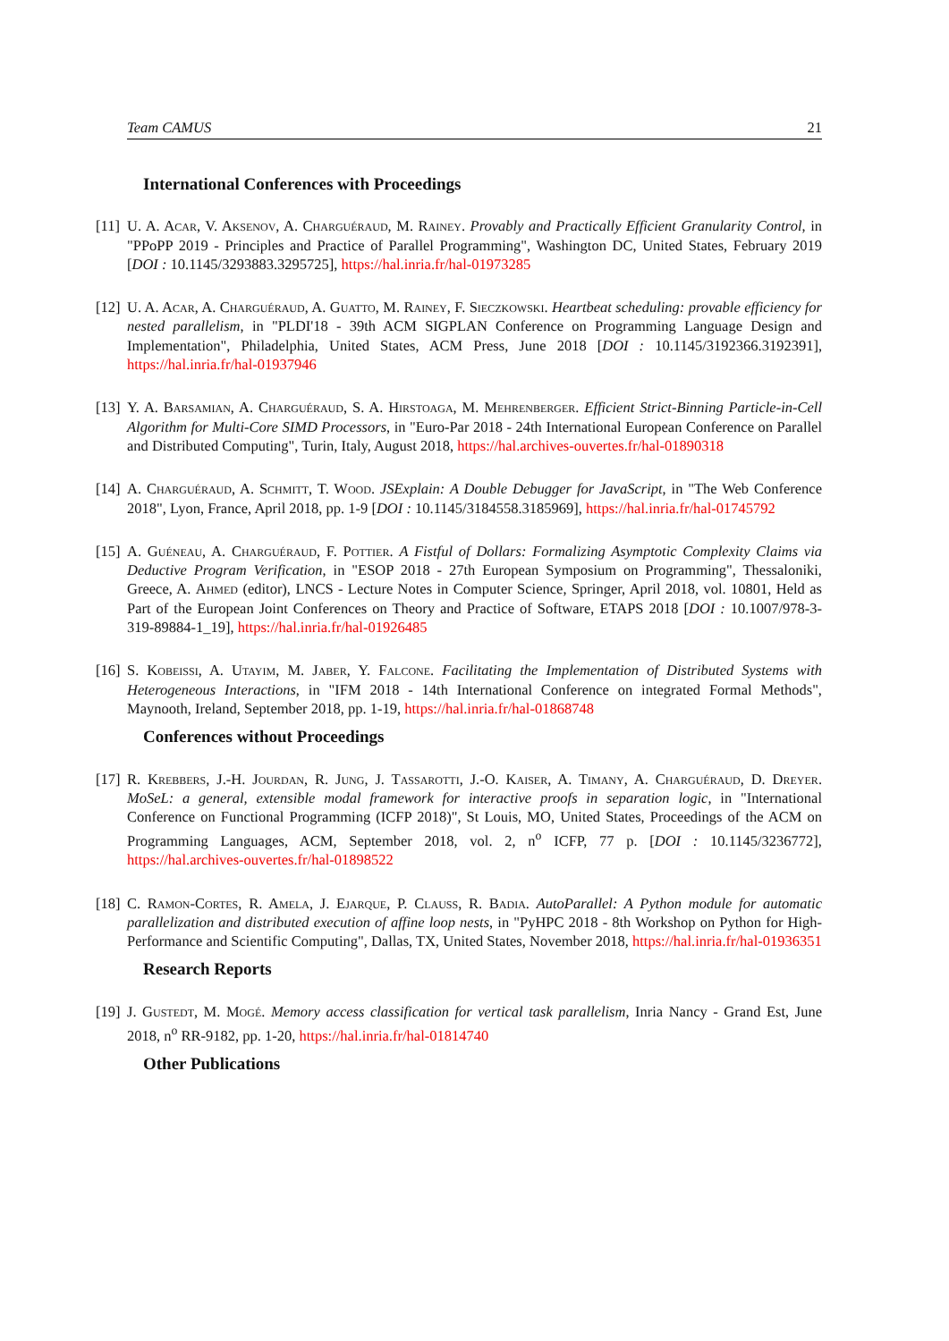Team CAMUS 21
International Conferences with Proceedings
[11] U. A. Acar, V. Aksenov, A. Charguéraud, M. Rainey. Provably and Practically Efficient Granularity Control, in "PPoPP 2019 - Principles and Practice of Parallel Programming", Washington DC, United States, February 2019 [DOI : 10.1145/3293883.3295725], https://hal.inria.fr/hal-01973285
[12] U. A. Acar, A. Charguéraud, A. Guatto, M. Rainey, F. Sieczkowski. Heartbeat scheduling: provable efficiency for nested parallelism, in "PLDI'18 - 39th ACM SIGPLAN Conference on Programming Language Design and Implementation", Philadelphia, United States, ACM Press, June 2018 [DOI : 10.1145/3192366.3192391], https://hal.inria.fr/hal-01937946
[13] Y. A. Barsamian, A. Charguéraud, S. A. Hirstoaga, M. Mehrenberger. Efficient Strict-Binning Particle-in-Cell Algorithm for Multi-Core SIMD Processors, in "Euro-Par 2018 - 24th International European Conference on Parallel and Distributed Computing", Turin, Italy, August 2018, https://hal.archives-ouvertes.fr/hal-01890318
[14] A. Charguéraud, A. Schmitt, T. Wood. JSExplain: A Double Debugger for JavaScript, in "The Web Conference 2018", Lyon, France, April 2018, pp. 1-9 [DOI : 10.1145/3184558.3185969], https://hal.inria.fr/hal-01745792
[15] A. Guéneau, A. Charguéraud, F. Pottier. A Fistful of Dollars: Formalizing Asymptotic Complexity Claims via Deductive Program Verification, in "ESOP 2018 - 27th European Symposium on Programming", Thessaloniki, Greece, A. Ahmed (editor), LNCS - Lecture Notes in Computer Science, Springer, April 2018, vol. 10801, Held as Part of the European Joint Conferences on Theory and Practice of Software, ETAPS 2018 [DOI : 10.1007/978-3-319-89884-1_19], https://hal.inria.fr/hal-01926485
[16] S. Kobeissi, A. Utayim, M. Jaber, Y. Falcone. Facilitating the Implementation of Distributed Systems with Heterogeneous Interactions, in "IFM 2018 - 14th International Conference on integrated Formal Methods", Maynooth, Ireland, September 2018, pp. 1-19, https://hal.inria.fr/hal-01868748
Conferences without Proceedings
[17] R. Krebbers, J.-H. Jourdan, R. Jung, J. Tassarotti, J.-O. Kaiser, A. Timany, A. Charguéraud, D. Dreyer. MoSeL: a general, extensible modal framework for interactive proofs in separation logic, in "International Conference on Functional Programming (ICFP 2018)", St Louis, MO, United States, Proceedings of the ACM on Programming Languages, ACM, September 2018, vol. 2, n<sup>o</sup> ICFP, 77 p. [DOI : 10.1145/3236772], https://hal.archives-ouvertes.fr/hal-01898522
[18] C. Ramon-Cortes, R. Amela, J. Ejarque, P. Clauss, R. Badia. AutoParallel: A Python module for automatic parallelization and distributed execution of affine loop nests, in "PyHPC 2018 - 8th Workshop on Python for High-Performance and Scientific Computing", Dallas, TX, United States, November 2018, https://hal.inria.fr/hal-01936351
Research Reports
[19] J. Gustedt, M. Mogé. Memory access classification for vertical task parallelism, Inria Nancy - Grand Est, June 2018, n<sup>o</sup> RR-9182, pp. 1-20, https://hal.inria.fr/hal-01814740
Other Publications